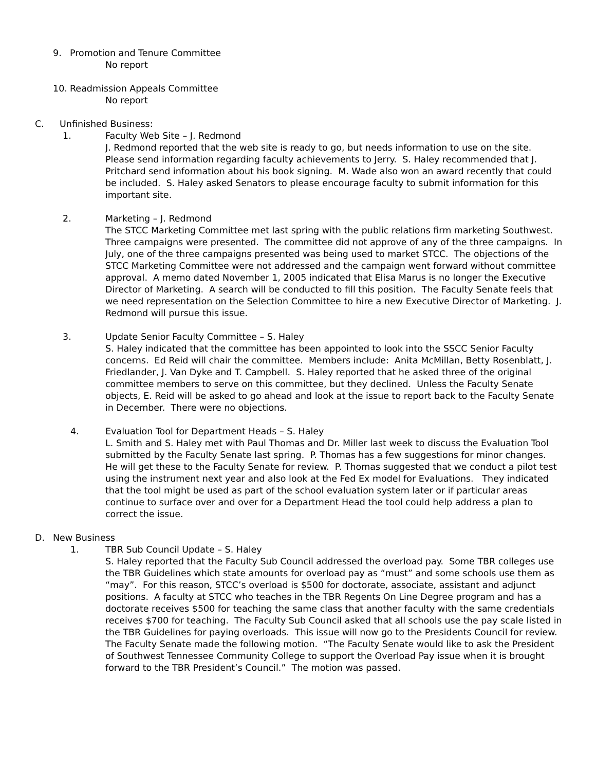9. Promotion and Tenure Committee
No report
10. Readmission Appeals Committee
No report
C. Unfinished Business:
1. Faculty Web Site – J. Redmond
J. Redmond reported that the web site is ready to go, but needs information to use on the site. Please send information regarding faculty achievements to Jerry. S. Haley recommended that J. Pritchard send information about his book signing. M. Wade also won an award recently that could be included. S. Haley asked Senators to please encourage faculty to submit information for this important site.
2. Marketing – J. Redmond
The STCC Marketing Committee met last spring with the public relations firm marketing Southwest. Three campaigns were presented. The committee did not approve of any of the three campaigns. In July, one of the three campaigns presented was being used to market STCC. The objections of the STCC Marketing Committee were not addressed and the campaign went forward without committee approval. A memo dated November 1, 2005 indicated that Elisa Marus is no longer the Executive Director of Marketing. A search will be conducted to fill this position. The Faculty Senate feels that we need representation on the Selection Committee to hire a new Executive Director of Marketing. J. Redmond will pursue this issue.
3. Update Senior Faculty Committee – S. Haley
S. Haley indicated that the committee has been appointed to look into the SSCC Senior Faculty concerns. Ed Reid will chair the committee. Members include: Anita McMillan, Betty Rosenblatt, J. Friedlander, J. Van Dyke and T. Campbell. S. Haley reported that he asked three of the original committee members to serve on this committee, but they declined. Unless the Faculty Senate objects, E. Reid will be asked to go ahead and look at the issue to report back to the Faculty Senate in December. There were no objections.
4. Evaluation Tool for Department Heads – S. Haley
L. Smith and S. Haley met with Paul Thomas and Dr. Miller last week to discuss the Evaluation Tool submitted by the Faculty Senate last spring. P. Thomas has a few suggestions for minor changes. He will get these to the Faculty Senate for review. P. Thomas suggested that we conduct a pilot test using the instrument next year and also look at the Fed Ex model for Evaluations. They indicated that the tool might be used as part of the school evaluation system later or if particular areas continue to surface over and over for a Department Head the tool could help address a plan to correct the issue.
D. New Business
1. TBR Sub Council Update – S. Haley
S. Haley reported that the Faculty Sub Council addressed the overload pay. Some TBR colleges use the TBR Guidelines which state amounts for overload pay as “must” and some schools use them as “may”. For this reason, STCC’s overload is $500 for doctorate, associate, assistant and adjunct positions. A faculty at STCC who teaches in the TBR Regents On Line Degree program and has a doctorate receives $500 for teaching the same class that another faculty with the same credentials receives $700 for teaching. The Faculty Sub Council asked that all schools use the pay scale listed in the TBR Guidelines for paying overloads. This issue will now go to the Presidents Council for review. The Faculty Senate made the following motion. “The Faculty Senate would like to ask the President of Southwest Tennessee Community College to support the Overload Pay issue when it is brought forward to the TBR President’s Council.” The motion was passed.